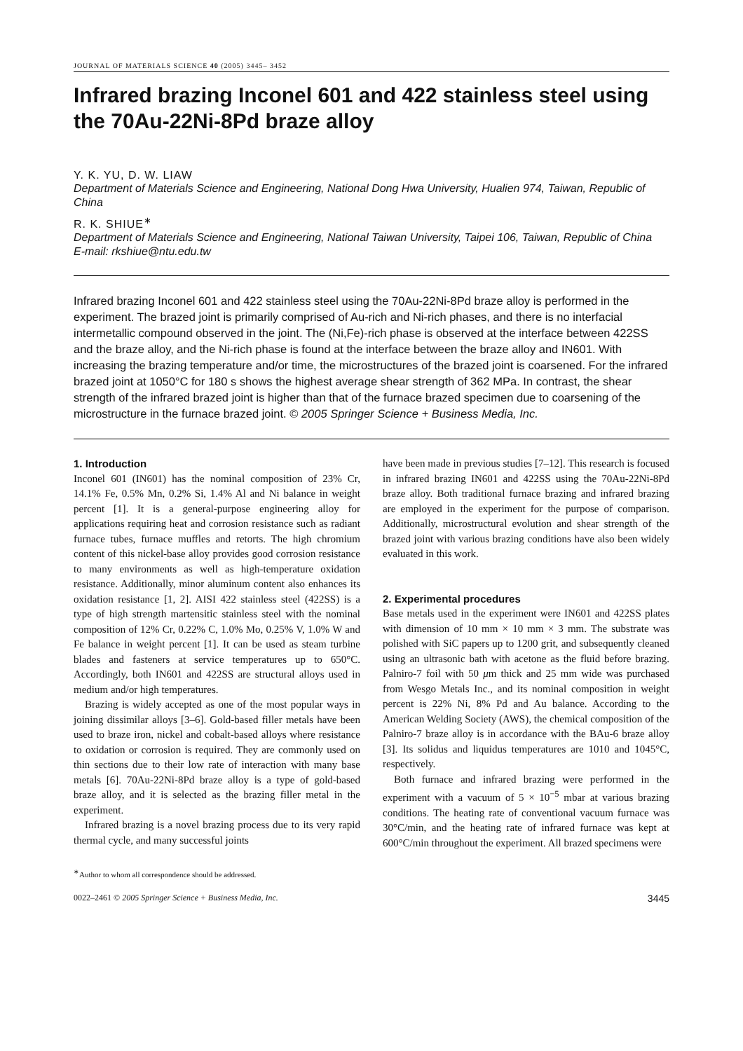JOURNAL OF MATERIALS SCIENCE 40 (2005) 3445– 3452
Infrared brazing Inconel 601 and 422 stainless steel using the 70Au-22Ni-8Pd braze alloy
Y. K. YU, D. W. LIAW
Department of Materials Science and Engineering, National Dong Hwa University, Hualien 974, Taiwan, Republic of China
R. K. SHIUE<sup>∗</sup>
Department of Materials Science and Engineering, National Taiwan University, Taipei 106, Taiwan, Republic of China
E-mail: rkshiue@ntu.edu.tw
Infrared brazing Inconel 601 and 422 stainless steel using the 70Au-22Ni-8Pd braze alloy is performed in the experiment. The brazed joint is primarily comprised of Au-rich and Ni-rich phases, and there is no interfacial intermetallic compound observed in the joint. The (Ni,Fe)-rich phase is observed at the interface between 422SS and the braze alloy, and the Ni-rich phase is found at the interface between the braze alloy and IN601. With increasing the brazing temperature and/or time, the microstructures of the brazed joint is coarsened. For the infrared brazed joint at 1050°C for 180 s shows the highest average shear strength of 362 MPa. In contrast, the shear strength of the infrared brazed joint is higher than that of the furnace brazed specimen due to coarsening of the microstructure in the furnace brazed joint. © 2005 Springer Science + Business Media, Inc.
1. Introduction
Inconel 601 (IN601) has the nominal composition of 23% Cr, 14.1% Fe, 0.5% Mn, 0.2% Si, 1.4% Al and Ni balance in weight percent [1]. It is a general-purpose engineering alloy for applications requiring heat and corrosion resistance such as radiant furnace tubes, furnace muffles and retorts. The high chromium content of this nickel-base alloy provides good corrosion resistance to many environments as well as high-temperature oxidation resistance. Additionally, minor aluminum content also enhances its oxidation resistance [1, 2]. AISI 422 stainless steel (422SS) is a type of high strength martensitic stainless steel with the nominal composition of 12% Cr, 0.22% C, 1.0% Mo, 0.25% V, 1.0% W and Fe balance in weight percent [1]. It can be used as steam turbine blades and fasteners at service temperatures up to 650°C. Accordingly, both IN601 and 422SS are structural alloys used in medium and/or high temperatures.
Brazing is widely accepted as one of the most popular ways in joining dissimilar alloys [3–6]. Gold-based filler metals have been used to braze iron, nickel and cobalt-based alloys where resistance to oxidation or corrosion is required. They are commonly used on thin sections due to their low rate of interaction with many base metals [6]. 70Au-22Ni-8Pd braze alloy is a type of gold-based braze alloy, and it is selected as the brazing filler metal in the experiment.
Infrared brazing is a novel brazing process due to its very rapid thermal cycle, and many successful joints
have been made in previous studies [7–12]. This research is focused in infrared brazing IN601 and 422SS using the 70Au-22Ni-8Pd braze alloy. Both traditional furnace brazing and infrared brazing are employed in the experiment for the purpose of comparison. Additionally, microstructural evolution and shear strength of the brazed joint with various brazing conditions have also been widely evaluated in this work.
2. Experimental procedures
Base metals used in the experiment were IN601 and 422SS plates with dimension of 10 mm × 10 mm × 3 mm. The substrate was polished with SiC papers up to 1200 grit, and subsequently cleaned using an ultrasonic bath with acetone as the fluid before brazing. Palniro-7 foil with 50 μm thick and 25 mm wide was purchased from Wesgo Metals Inc., and its nominal composition in weight percent is 22% Ni, 8% Pd and Au balance. According to the American Welding Society (AWS), the chemical composition of the Palniro-7 braze alloy is in accordance with the BAu-6 braze alloy [3]. Its solidus and liquidus temperatures are 1010 and 1045°C, respectively.
Both furnace and infrared brazing were performed in the experiment with a vacuum of 5 × 10<sup>−5</sup> mbar at various brazing conditions. The heating rate of conventional vacuum furnace was 30°C/min, and the heating rate of infrared furnace was kept at 600°C/min throughout the experiment. All brazed specimens were
<sup>∗</sup>Author to whom all correspondence should be addressed.
0022–2461 © 2005 Springer Science + Business Media, Inc. 3445